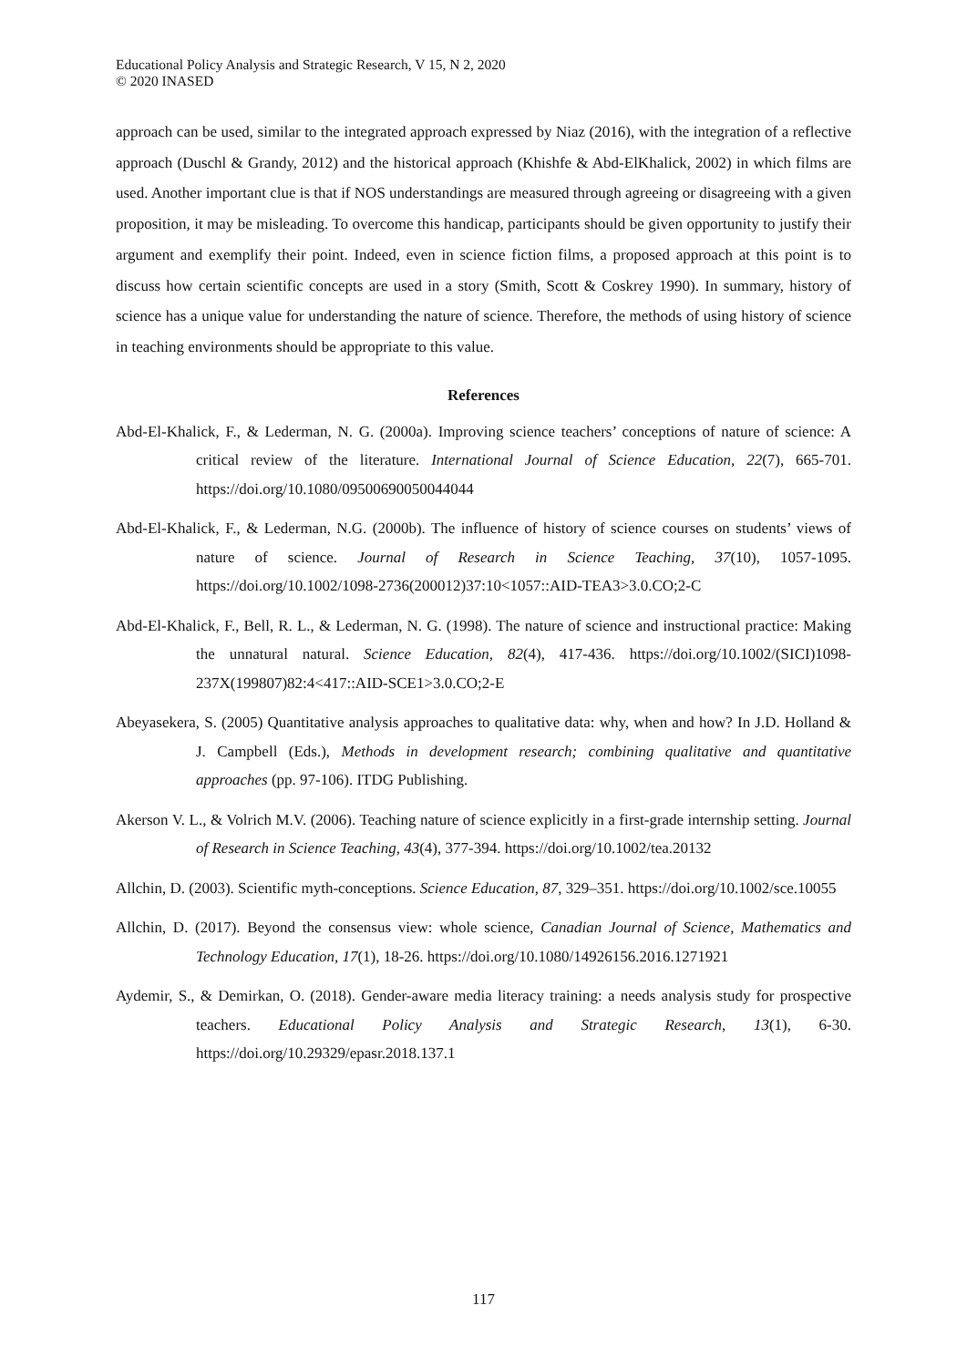Educational Policy Analysis and Strategic Research, V 15, N 2, 2020
© 2020 INASED
approach can be used, similar to the integrated approach expressed by Niaz (2016), with the integration of a reflective approach (Duschl & Grandy, 2012) and the historical approach (Khishfe & Abd-ElKhalick, 2002) in which films are used. Another important clue is that if NOS understandings are measured through agreeing or disagreeing with a given proposition, it may be misleading. To overcome this handicap, participants should be given opportunity to justify their argument and exemplify their point. Indeed, even in science fiction films, a proposed approach at this point is to discuss how certain scientific concepts are used in a story (Smith, Scott & Coskrey 1990). In summary, history of science has a unique value for understanding the nature of science. Therefore, the methods of using history of science in teaching environments should be appropriate to this value.
References
Abd-El-Khalick, F., & Lederman, N. G. (2000a). Improving science teachers’ conceptions of nature of science: A critical review of the literature. International Journal of Science Education, 22(7), 665-701. https://doi.org/10.1080/09500690050044044
Abd-El-Khalick, F., & Lederman, N.G. (2000b). The influence of history of science courses on students’ views of nature of science. Journal of Research in Science Teaching, 37(10), 1057-1095. https://doi.org/10.1002/1098-2736(200012)37:10<1057::AID-TEA3>3.0.CO;2-C
Abd-El-Khalick, F., Bell, R. L., & Lederman, N. G. (1998). The nature of science and instructional practice: Making the unnatural natural. Science Education, 82(4), 417-436. https://doi.org/10.1002/(SICI)1098-237X(199807)82:4<417::AID-SCE1>3.0.CO;2-E
Abeyasekera, S. (2005) Quantitative analysis approaches to qualitative data: why, when and how? In J.D. Holland & J. Campbell (Eds.), Methods in development research; combining qualitative and quantitative approaches (pp. 97-106). ITDG Publishing.
Akerson V. L., & Volrich M.V. (2006). Teaching nature of science explicitly in a first-grade internship setting. Journal of Research in Science Teaching, 43(4), 377-394. https://doi.org/10.1002/tea.20132
Allchin, D. (2003). Scientific myth-conceptions. Science Education, 87, 329–351. https://doi.org/10.1002/sce.10055
Allchin, D. (2017). Beyond the consensus view: whole science, Canadian Journal of Science, Mathematics and Technology Education, 17(1), 18-26. https://doi.org/10.1080/14926156.2016.1271921
Aydemir, S., & Demirkan, O. (2018). Gender-aware media literacy training: a needs analysis study for prospective teachers. Educational Policy Analysis and Strategic Research, 13(1), 6-30. https://doi.org/10.29329/epasr.2018.137.1
117